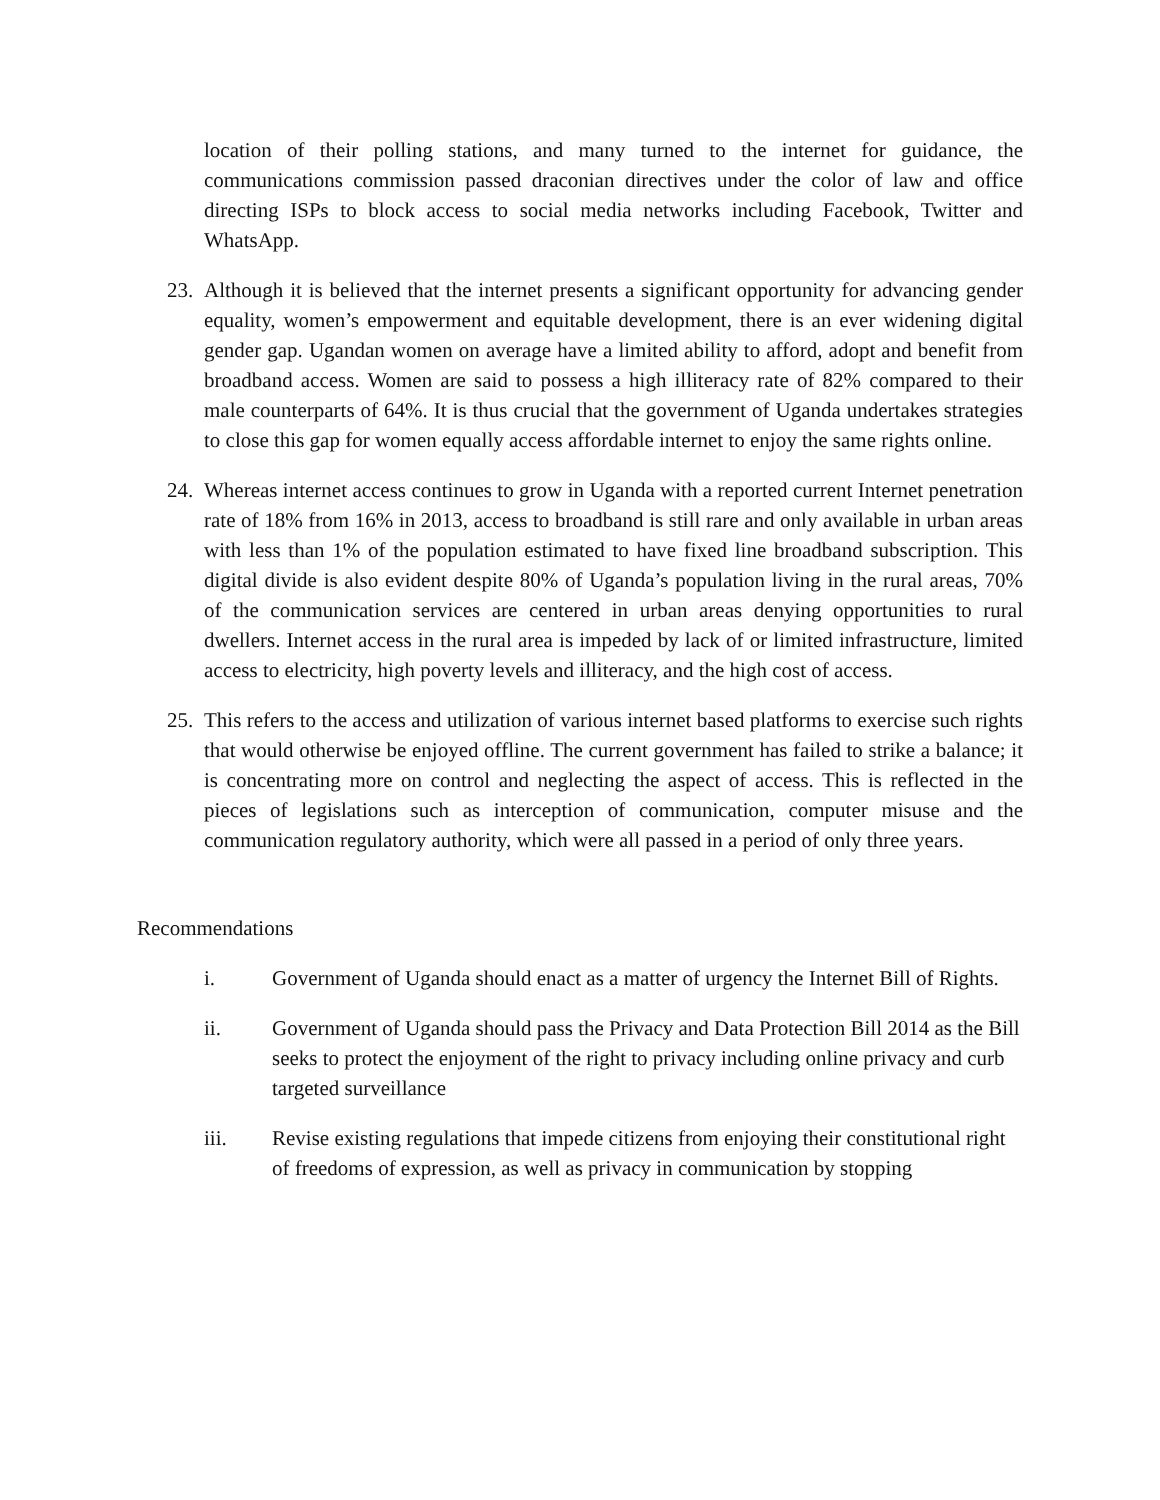location of their polling stations, and many turned to the internet for guidance, the communications commission passed draconian directives under the color of law and office directing ISPs to block access to social media networks including Facebook, Twitter and WhatsApp.
23.
Although it is believed that the internet presents a significant opportunity for advancing gender equality, women’s empowerment and equitable development, there is an ever widening digital gender gap. Ugandan women on average have a limited ability to afford, adopt and benefit from broadband access. Women are said to possess a high illiteracy rate of 82% compared to their male counterparts of 64%. It is thus crucial that the government of Uganda undertakes strategies to close this gap for women equally access affordable internet to enjoy the same rights online.
24.
Whereas internet access continues to grow in Uganda with a reported current Internet penetration rate of 18% from 16% in 2013, access to broadband is still rare and only available in urban areas with less than 1% of the population estimated to have fixed line broadband subscription. This digital divide is also evident despite 80% of Uganda’s population living in the rural areas, 70% of the communication services are centered in urban areas denying opportunities to rural dwellers. Internet access in the rural area is impeded by lack of or limited infrastructure, limited access to electricity, high poverty levels and illiteracy, and the high cost of access.
25.
This refers to the access and utilization of various internet based platforms to exercise such rights that would otherwise be enjoyed offline. The current government has failed to strike a balance; it is concentrating more on control and neglecting the aspect of access. This is reflected in the pieces of legislations such as interception of communication, computer misuse and the communication regulatory authority, which were all passed in a period of only three years.
Recommendations
i. Government of Uganda should enact as a matter of urgency the Internet Bill of Rights.
ii. Government of Uganda should pass the Privacy and Data Protection Bill 2014 as the Bill seeks to protect the enjoyment of the right to privacy including online privacy and curb targeted surveillance
iii. Revise existing regulations that impede citizens from enjoying their constitutional right of freedoms of expression, as well as privacy in communication by stopping